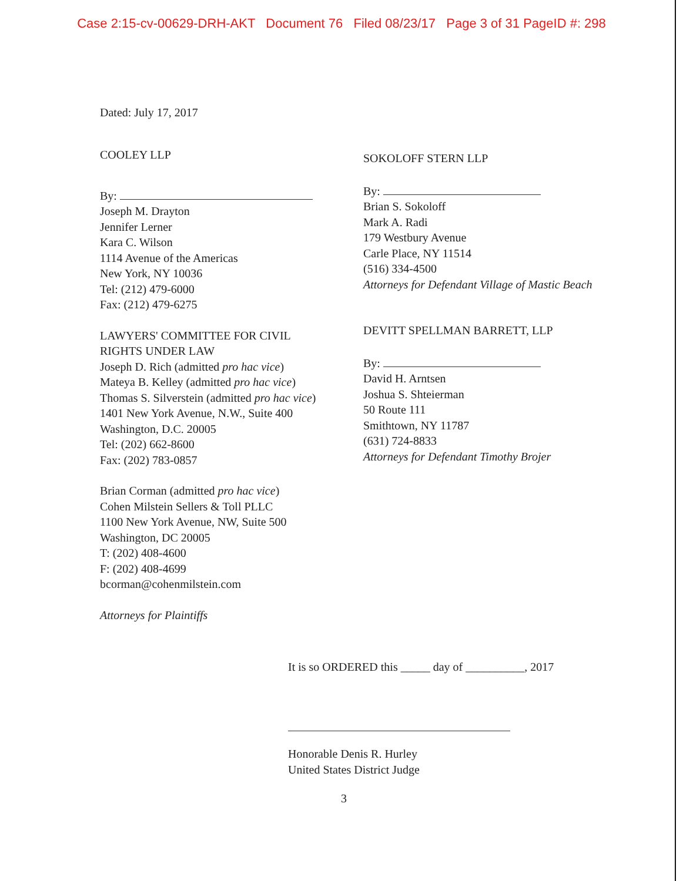Case 2:15-cv-00629-DRH-AKT Document 76 Filed 08/23/17 Page 3 of 31 PageID #: 298
Dated: July 17, 2017
COOLEY LLP
By:
Joseph M. Drayton
Jennifer Lerner
Kara C. Wilson
1114 Avenue of the Americas
New York, NY 10036
Tel: (212) 479-6000
Fax: (212) 479-6275
LAWYERS' COMMITTEE FOR CIVIL
RIGHTS UNDER LAW
Joseph D. Rich (admitted pro hac vice)
Mateya B. Kelley (admitted pro hac vice)
Thomas S. Silverstein (admitted pro hac vice)
1401 New York Avenue, N.W., Suite 400
Washington, D.C. 20005
Tel: (202) 662-8600
Fax: (202) 783-0857
Brian Corman (admitted pro hac vice)
Cohen Milstein Sellers & Toll PLLC
1100 New York Avenue, NW, Suite 500
Washington, DC 20005
T: (202) 408-4600
F: (202) 408-4699
bcorman@cohenmilstein.com
Attorneys for Plaintiffs
SOKOLOFF STERN LLP
By:
Brian S. Sokoloff
Mark A. Radi
179 Westbury Avenue
Carle Place, NY 11514
(516) 334-4500
Attorneys for Defendant Village of Mastic Beach
DEVITT SPELLMAN BARRETT, LLP
By:
David H. Arntsen
Joshua S. Shteierman
50 Route 111
Smithtown, NY 11787
(631) 724-8833
Attorneys for Defendant Timothy Brojer
It is so ORDERED this _____ day of __________, 2017
Honorable Denis R. Hurley
United States District Judge
3